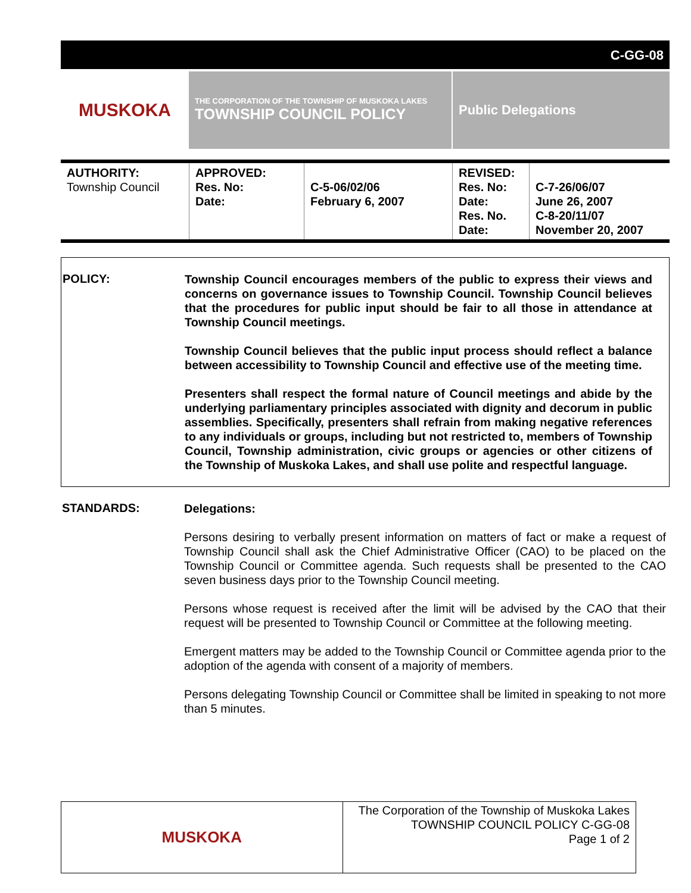C-GG-08
MUSKOKA
THE CORPORATION OF THE TOWNSHIP OF MUSKOKA LAKES
TOWNSHIP COUNCIL POLICY
Public Delegations
| AUTHORITY: Township Council | APPROVED: Res. No: Date: | C-5-06/02/06 February 6, 2007 | REVISED: Res. No: Date: Res. No. Date: | C-7-26/06/07 June 26, 2007 C-8-20/11/07 November 20, 2007 |
POLICY:
Township Council encourages members of the public to express their views and concerns on governance issues to Township Council. Township Council believes that the procedures for public input should be fair to all those in attendance at Township Council meetings.
Township Council believes that the public input process should reflect a balance between accessibility to Township Council and effective use of the meeting time.
Presenters shall respect the formal nature of Council meetings and abide by the underlying parliamentary principles associated with dignity and decorum in public assemblies. Specifically, presenters shall refrain from making negative references to any individuals or groups, including but not restricted to, members of Township Council, Township administration, civic groups or agencies or other citizens of the Township of Muskoka Lakes, and shall use polite and respectful language.
STANDARDS:
Delegations:
Persons desiring to verbally present information on matters of fact or make a request of Township Council shall ask the Chief Administrative Officer (CAO) to be placed on the Township Council or Committee agenda. Such requests shall be presented to the CAO seven business days prior to the Township Council meeting.
Persons whose request is received after the limit will be advised by the CAO that their request will be presented to Township Council or Committee at the following meeting.
Emergent matters may be added to the Township Council or Committee agenda prior to the adoption of the agenda with consent of a majority of members.
Persons delegating Township Council or Committee shall be limited in speaking to not more than 5 minutes.
MUSKOKA
The Corporation of the Township of Muskoka Lakes
TOWNSHIP COUNCIL POLICY C-GG-08
Page 1 of 2